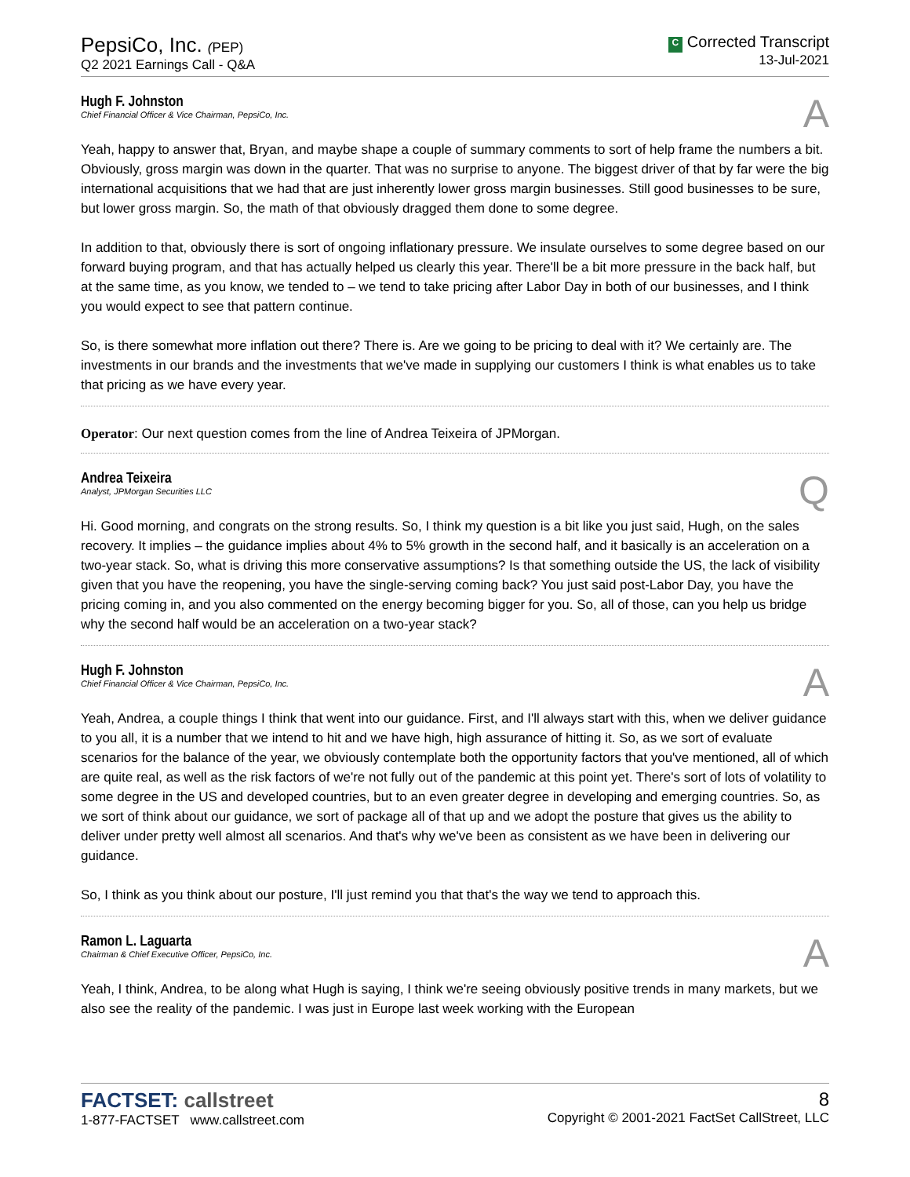PepsiCo, Inc. (PEP)
Q2 2021 Earnings Call - Q&A
C Corrected Transcript
13-Jul-2021
Hugh F. Johnston
Chief Financial Officer & Vice Chairman, PepsiCo, Inc.
A
Yeah, happy to answer that, Bryan, and maybe shape a couple of summary comments to sort of help frame the numbers a bit. Obviously, gross margin was down in the quarter. That was no surprise to anyone. The biggest driver of that by far were the big international acquisitions that we had that are just inherently lower gross margin businesses. Still good businesses to be sure, but lower gross margin. So, the math of that obviously dragged them done to some degree.
In addition to that, obviously there is sort of ongoing inflationary pressure. We insulate ourselves to some degree based on our forward buying program, and that has actually helped us clearly this year. There'll be a bit more pressure in the back half, but at the same time, as you know, we tended to – we tend to take pricing after Labor Day in both of our businesses, and I think you would expect to see that pattern continue.
So, is there somewhat more inflation out there? There is. Are we going to be pricing to deal with it? We certainly are. The investments in our brands and the investments that we've made in supplying our customers I think is what enables us to take that pricing as we have every year.
Operator: Our next question comes from the line of Andrea Teixeira of JPMorgan.
Andrea Teixeira
Analyst, JPMorgan Securities LLC
Q
Hi. Good morning, and congrats on the strong results. So, I think my question is a bit like you just said, Hugh, on the sales recovery. It implies – the guidance implies about 4% to 5% growth in the second half, and it basically is an acceleration on a two-year stack. So, what is driving this more conservative assumptions? Is that something outside the US, the lack of visibility given that you have the reopening, you have the single-serving coming back? You just said post-Labor Day, you have the pricing coming in, and you also commented on the energy becoming bigger for you. So, all of those, can you help us bridge why the second half would be an acceleration on a two-year stack?
Hugh F. Johnston
Chief Financial Officer & Vice Chairman, PepsiCo, Inc.
A
Yeah, Andrea, a couple things I think that went into our guidance. First, and I'll always start with this, when we deliver guidance to you all, it is a number that we intend to hit and we have high, high assurance of hitting it. So, as we sort of evaluate scenarios for the balance of the year, we obviously contemplate both the opportunity factors that you've mentioned, all of which are quite real, as well as the risk factors of we're not fully out of the pandemic at this point yet. There's sort of lots of volatility to some degree in the US and developed countries, but to an even greater degree in developing and emerging countries. So, as we sort of think about our guidance, we sort of package all of that up and we adopt the posture that gives us the ability to deliver under pretty well almost all scenarios. And that's why we've been as consistent as we have been in delivering our guidance.
So, I think as you think about our posture, I'll just remind you that that's the way we tend to approach this.
Ramon L. Laguarta
Chairman & Chief Executive Officer, PepsiCo, Inc.
A
Yeah, I think, Andrea, to be along what Hugh is saying, I think we're seeing obviously positive trends in many markets, but we also see the reality of the pandemic. I was just in Europe last week working with the European
FACTSET: callstreet
1-877-FACTSET www.callstreet.com
8
Copyright © 2001-2021 FactSet CallStreet, LLC